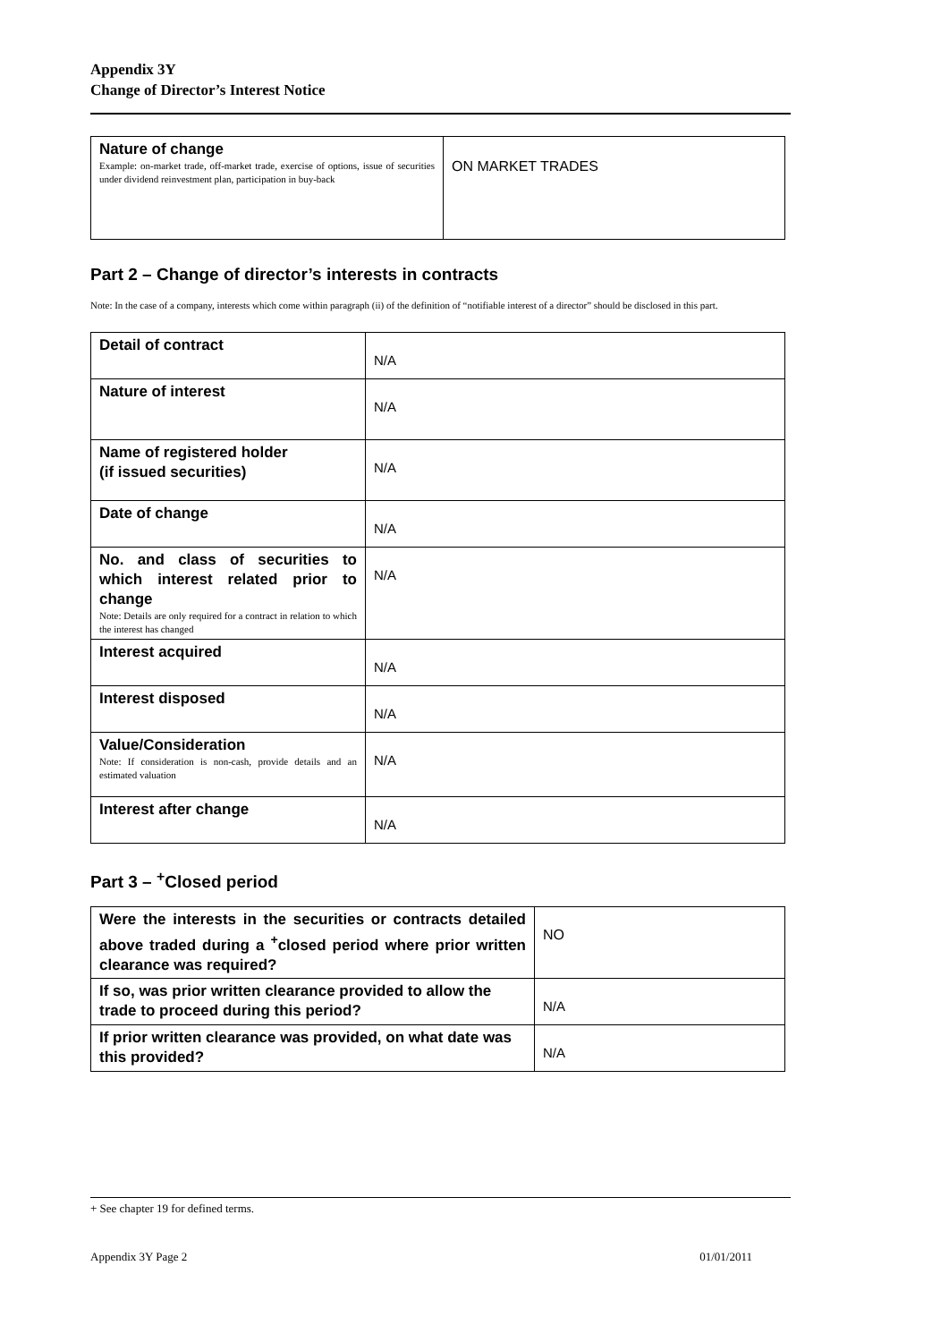Appendix 3Y
Change of Director’s Interest Notice
| Nature of change Example: on-market trade, off-market trade, exercise of options, issue of securities under dividend reinvestment plan, participation in buy-back | ON MARKET TRADES |
Part 2 – Change of director’s interests in contracts
Note: In the case of a company, interests which come within paragraph (ii) of the definition of “notifiable interest of a director” should be disclosed in this part.
| Detail of contract | N/A |
| Nature of interest | N/A |
| Name of registered holder (if issued securities) | N/A |
| Date of change | N/A |
| No. and class of securities to which interest related prior to change Note: Details are only required for a contract in relation to which the interest has changed | N/A |
| Interest acquired | N/A |
| Interest disposed | N/A |
| Value/Consideration Note: If consideration is non-cash, provide details and an estimated valuation | N/A |
| Interest after change | N/A |
Part 3 – <sup>+</sup>Closed period
| Were the interests in the securities or contracts detailed above traded during a <sup>+</sup>closed period where prior written clearance was required? | NO |
| If so, was prior written clearance provided to allow the trade to proceed during this period? | N/A |
| If prior written clearance was provided, on what date was this provided? | N/A |
+ See chapter 19 for defined terms.
Appendix 3Y Page 2 01/01/2011